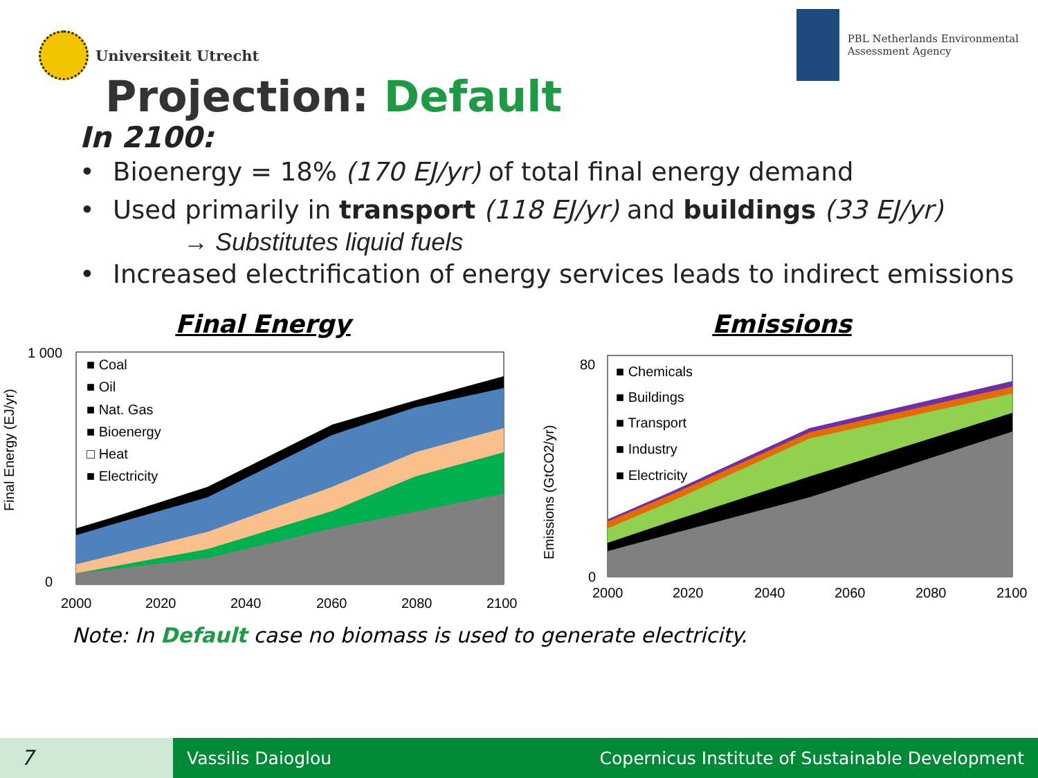Universiteit Utrecht
PBL Netherlands Environmental
Assessment Agency
Projection: Default
In 2100:
• Bioenergy = 18% (170 EJ/yr) of total final energy demand
• Used primarily in transport (118 EJ/yr) and buildings (33 EJ/yr)
→ Substitutes liquid fuels
• Increased electrification of energy services leads to indirect emissions
Final Energy
Final Energy (EJ/yr)
■ Coal
■ Oil
■ Nat. Gas
■ Bioenergy
□ Heat
■ Electricity
1 000
0
2000
2020
2040
2060
2080
2100
Emissions
Emissions (GtCO2/yr)
■ Chemicals
■ Buildings
■ Transport
■ Industry
■ Electricity
80
0
2000
2020
2040
2060
2080
2100
Note: In Default case no biomass is used to generate electricity.
7
Vassilis Daioglou
Copernicus Institute of Sustainable Development